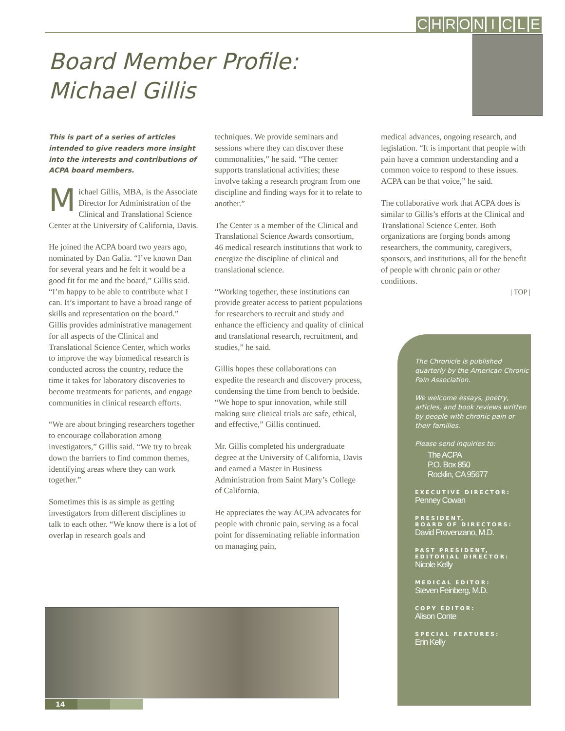CHRONICLE
Board Member Profile:
Michael Gillis
This is part of a series of articles intended to give readers more insight into the interests and contributions of ACPA board members.
Michael Gillis, MBA, is the Associate Director for Administration of the Clinical and Translational Science Center at the University of California, Davis.
He joined the ACPA board two years ago, nominated by Dan Galia. “I’ve known Dan for several years and he felt it would be a good fit for me and the board,” Gillis said. “I’m happy to be able to contribute what I can. It’s important to have a broad range of skills and representation on the board.” Gillis provides administrative management for all aspects of the Clinical and Translational Science Center, which works to improve the way biomedical research is conducted across the country, reduce the time it takes for laboratory discoveries to become treatments for patients, and engage communities in clinical research efforts.
“We are about bringing researchers together to encourage collaboration among investigators,” Gillis said. “We try to break down the barriers to find common themes, identifying areas where they can work together.”
Sometimes this is as simple as getting investigators from different disciplines to talk to each other. “We know there is a lot of overlap in research goals and
techniques. We provide seminars and sessions where they can discover these commonalities,” he said. “The center supports translational activities; these involve taking a research program from one discipline and finding ways for it to relate to another.”
The Center is a member of the Clinical and Translational Science Awards consortium, 46 medical research institutions that work to energize the discipline of clinical and translational science.
“Working together, these institutions can provide greater access to patient populations for researchers to recruit and study and enhance the efficiency and quality of clinical and translational research, recruitment, and studies,” he said.
Gillis hopes these collaborations can expedite the research and discovery process, condensing the time from bench to bedside. “We hope to spur innovation, while still making sure clinical trials are safe, ethical, and effective,” Gillis continued.
Mr. Gillis completed his undergraduate degree at the University of California, Davis and earned a Master in Business Administration from Saint Mary’s College of California.
He appreciates the way ACPA advocates for people with chronic pain, serving as a focal point for disseminating reliable information on managing pain,
medical advances, ongoing research, and legislation. “It is important that people with pain have a common understanding and a common voice to respond to these issues. ACPA can be that voice,” he said.
The collaborative work that ACPA does is similar to Gillis’s efforts at the Clinical and Translational Science Center. Both organizations are forging bonds among researchers, the community, caregivers, sponsors, and institutions, all for the benefit of people with chronic pain or other conditions.
| TOP |
The Chronicle is published quarterly by the American Chronic Pain Association.
We welcome essays, poetry, articles, and book reviews written by people with chronic pain or their families.
Please send inquiries to:
The ACPA
P.O. Box 850
Rocklin, CA 95677
EXECUTIVE DIRECTOR:
Penney Cowan
PRESIDENT,
BOARD OF DIRECTORS:
David Provenzano, M.D.
PAST PRESIDENT,
EDITORIAL DIRECTOR:
Nicole Kelly
MEDICAL EDITOR:
Steven Feinberg, M.D.
COPY EDITOR:
Alison Conte
SPECIAL FEATURES:
Erin Kelly
14